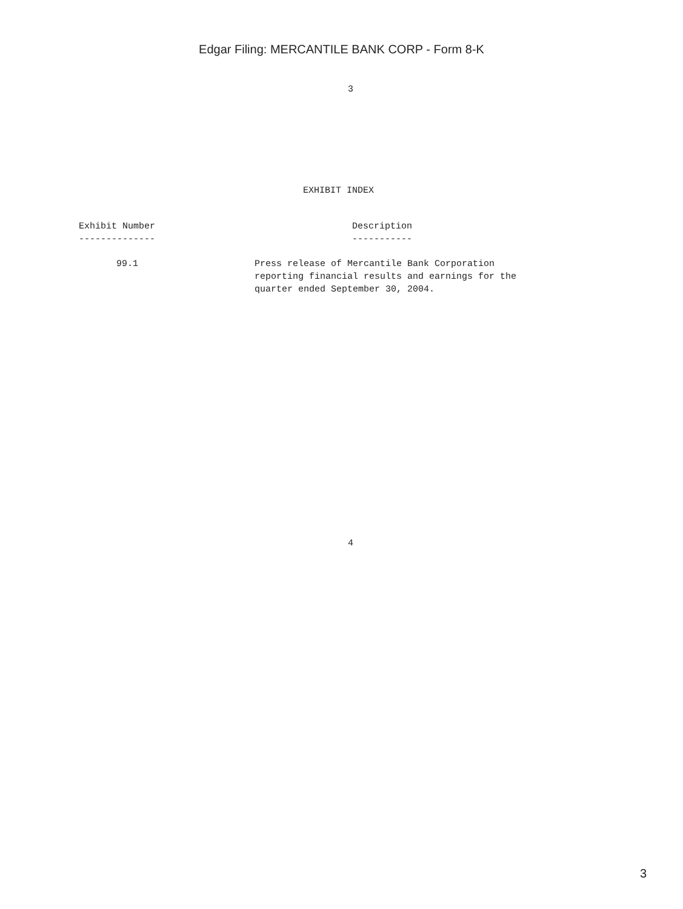Edgar Filing: MERCANTILE BANK CORP - Form 8-K
3
EXHIBIT INDEX
| Exhibit Number -------------- | Description ----------- |
| --- | --- |
| 99.1 | Press release of Mercantile Bank Corporation reporting financial results and earnings for the quarter ended September 30, 2004. |
4
3